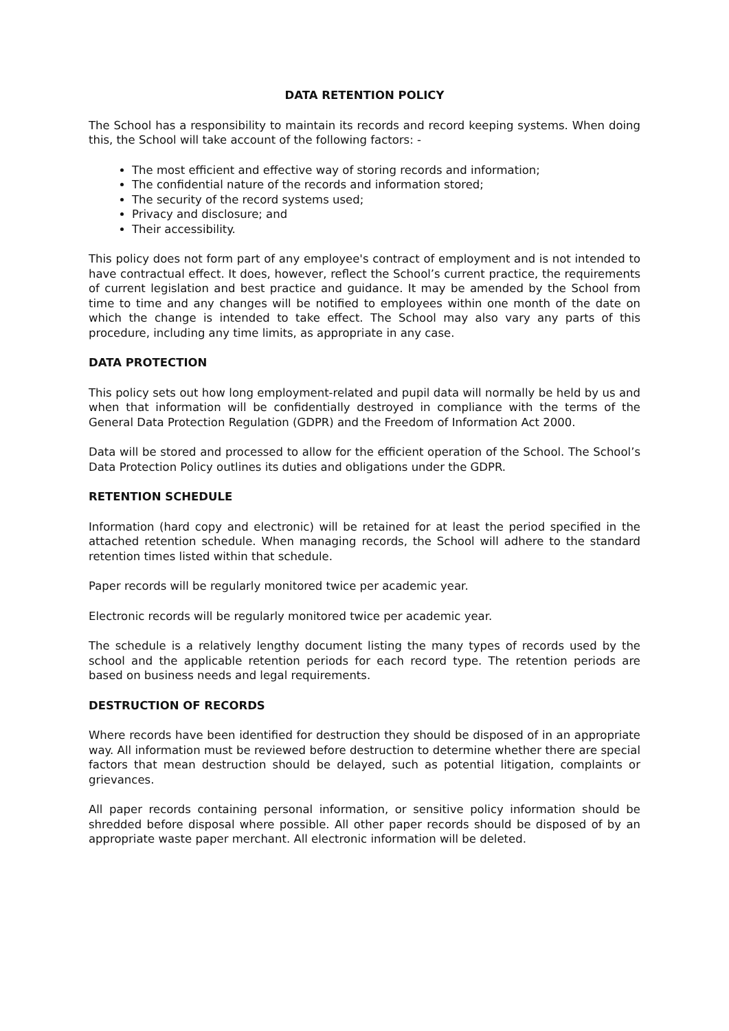DATA RETENTION POLICY
The School has a responsibility to maintain its records and record keeping systems. When doing this, the School will take account of the following factors: -
The most efficient and effective way of storing records and information;
The confidential nature of the records and information stored;
The security of the record systems used;
Privacy and disclosure; and
Their accessibility.
This policy does not form part of any employee's contract of employment and is not intended to have contractual effect. It does, however, reflect the School’s current practice, the requirements of current legislation and best practice and guidance. It may be amended by the School from time to time and any changes will be notified to employees within one month of the date on which the change is intended to take effect. The School may also vary any parts of this procedure, including any time limits, as appropriate in any case.
DATA PROTECTION
This policy sets out how long employment-related and pupil data will normally be held by us and when that information will be confidentially destroyed in compliance with the terms of the General Data Protection Regulation (GDPR) and the Freedom of Information Act 2000.
Data will be stored and processed to allow for the efficient operation of the School. The School’s Data Protection Policy outlines its duties and obligations under the GDPR.
RETENTION SCHEDULE
Information (hard copy and electronic) will be retained for at least the period specified in the attached retention schedule. When managing records, the School will adhere to the standard retention times listed within that schedule.
Paper records will be regularly monitored twice per academic year.
Electronic records will be regularly monitored twice per academic year.
The schedule is a relatively lengthy document listing the many types of records used by the school and the applicable retention periods for each record type. The retention periods are based on business needs and legal requirements.
DESTRUCTION OF RECORDS
Where records have been identified for destruction they should be disposed of in an appropriate way. All information must be reviewed before destruction to determine whether there are special factors that mean destruction should be delayed, such as potential litigation, complaints or grievances.
All paper records containing personal information, or sensitive policy information should be shredded before disposal where possible. All other paper records should be disposed of by an appropriate waste paper merchant. All electronic information will be deleted.